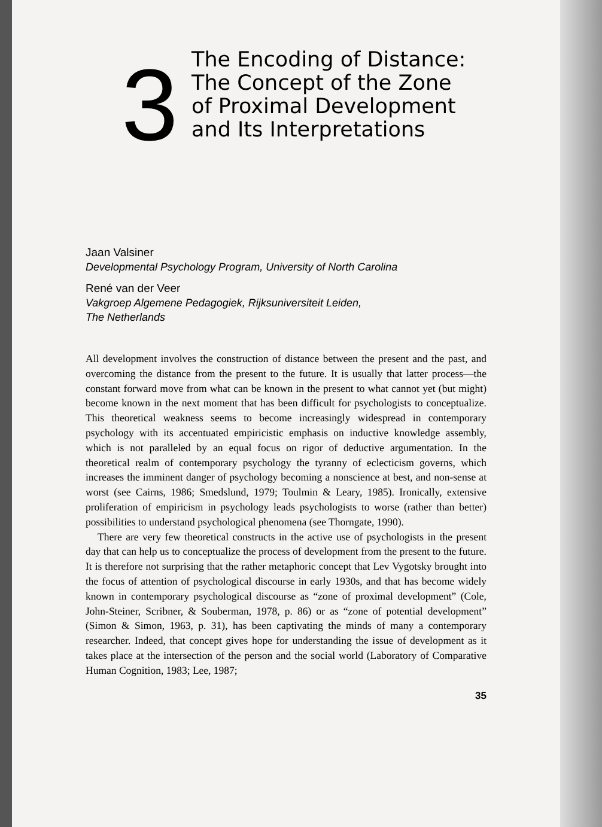3
The Encoding of Distance:
The Concept of the Zone
of Proximal Development
and Its Interpretations
Jaan Valsiner
Developmental Psychology Program, University of North Carolina
René van der Veer
Vakgroep Algemene Pedagogiek, Rijksuniversiteit Leiden,
The Netherlands
All development involves the construction of distance between the present and the past, and overcoming the distance from the present to the future. It is usually that latter process—the constant forward move from what can be known in the present to what cannot yet (but might) become known in the next moment that has been difficult for psychologists to conceptualize. This theoretical weakness seems to become increasingly widespread in contemporary psychology with its accentuated empiricistic emphasis on inductive knowledge assembly, which is not paralleled by an equal focus on rigor of deductive argumentation. In the theoretical realm of contemporary psychology the tyranny of eclecticism governs, which increases the imminent danger of psychology becoming a nonscience at best, and non-sense at worst (see Cairns, 1986; Smedslund, 1979; Toulmin & Leary, 1985). Ironically, extensive proliferation of empiricism in psychology leads psychologists to worse (rather than better) possibilities to understand psychological phenomena (see Thorngate, 1990).
There are very few theoretical constructs in the active use of psychologists in the present day that can help us to conceptualize the process of development from the present to the future. It is therefore not surprising that the rather metaphoric concept that Lev Vygotsky brought into the focus of attention of psychological discourse in early 1930s, and that has become widely known in contemporary psychological discourse as “zone of proximal development” (Cole, John-Steiner, Scribner, & Souberman, 1978, p. 86) or as “zone of potential development” (Simon & Simon, 1963, p. 31), has been captivating the minds of many a contemporary researcher. Indeed, that concept gives hope for understanding the issue of development as it takes place at the intersection of the person and the social world (Laboratory of Comparative Human Cognition, 1983; Lee, 1987;
35